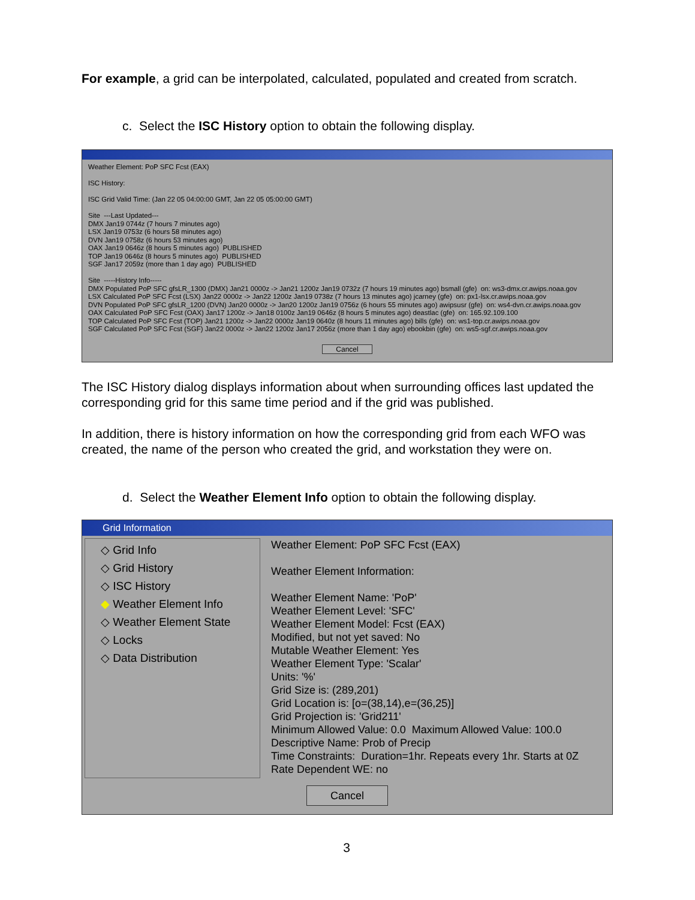For example, a grid can be interpolated, calculated, populated and created from scratch.
c. Select the ISC History option to obtain the following display.
Weather Element: PoP SFC Fcst (EAX) ISC History: ISC Grid Valid Time: (Jan 22 05 04:00:00 GMT, Jan 22 05 05:00:00 GMT) Site ---Last Updated--- DMX Jan19 0744z (7 hours 7 minutes ago) LSX Jan19 0753z (6 hours 58 minutes ago) DVN Jan19 0758z (6 hours 53 minutes ago) OAX Jan19 0646z (8 hours 5 minutes ago) PUBLISHED TOP Jan19 0646z (8 hours 5 minutes ago) PUBLISHED SGF Jan17 2059z (more than 1 day ago) PUBLISHED Site -----History Info----- DMX Populated PoP SFC gfsLR_1300 (DMX) Jan21 0000z -> Jan21 1200z Jan19 0732z (7 hours 19 minutes ago) bsmall (gfe) on: ws3-dmx.cr.awips.noaa.gov LSX Calculated PoP SFC Fcst (LSX) Jan22 0000z -> Jan22 1200z Jan19 0738z (7 hours 13 minutes ago) jcarney (gfe) on: px1-lsx.cr.awips.noaa.gov DVN Populated PoP SFC gfsLR_1200 (DVN) Jan20 0000z -> Jan20 1200z Jan19 0756z (6 hours 55 minutes ago) awipsusr (gfe) on: ws4-dvn.cr.awips.noaa.gov OAX Calculated PoP SFC Fcst (OAX) Jan17 1200z -> Jan18 0100z Jan19 0646z (8 hours 5 minutes ago) deastlac (gfe) on: 165.92.109.100 TOP Calculated PoP SFC Fcst (TOP) Jan21 1200z -> Jan22 0000z Jan19 0640z (8 hours 11 minutes ago) bills (gfe) on: ws1-top.cr.awips.noaa.gov SGF Calculated PoP SFC Fcst (SGF) Jan22 0000z -> Jan22 1200z Jan17 2056z (more than 1 day ago) ebookbin (gfe) on: ws5-sgf.cr.awips.noaa.gov
Cancel
The ISC History dialog displays information about when surrounding offices last updated the corresponding grid for this same time period and if the grid was published.
In addition, there is history information on how the corresponding grid from each WFO was created, the name of the person who created the grid, and workstation they were on.
d. Select the Weather Element Info option to obtain the following display.
Grid Information
◇ Grid Info
◇ Grid History
◇ ISC History
◆ Weather Element Info
◇ Weather Element State
◇ Locks
◇ Data Distribution
Weather Element: PoP SFC Fcst (EAX)
Weather Element Information:
Weather Element Name: 'PoP'
Weather Element Level: 'SFC'
Weather Element Model: Fcst (EAX)
Modified, but not yet saved: No
Mutable Weather Element: Yes
Weather Element Type: 'Scalar'
Units: '%'
Grid Size is: (289,201)
Grid Location is: [o=(38,14),e=(36,25)]
Grid Projection is: 'Grid211'
Minimum Allowed Value: 0.0 Maximum Allowed Value: 100.0
Descriptive Name: Prob of Precip
Time Constraints: Duration=1hr. Repeats every 1hr. Starts at 0Z
Rate Dependent WE: no
Cancel
3